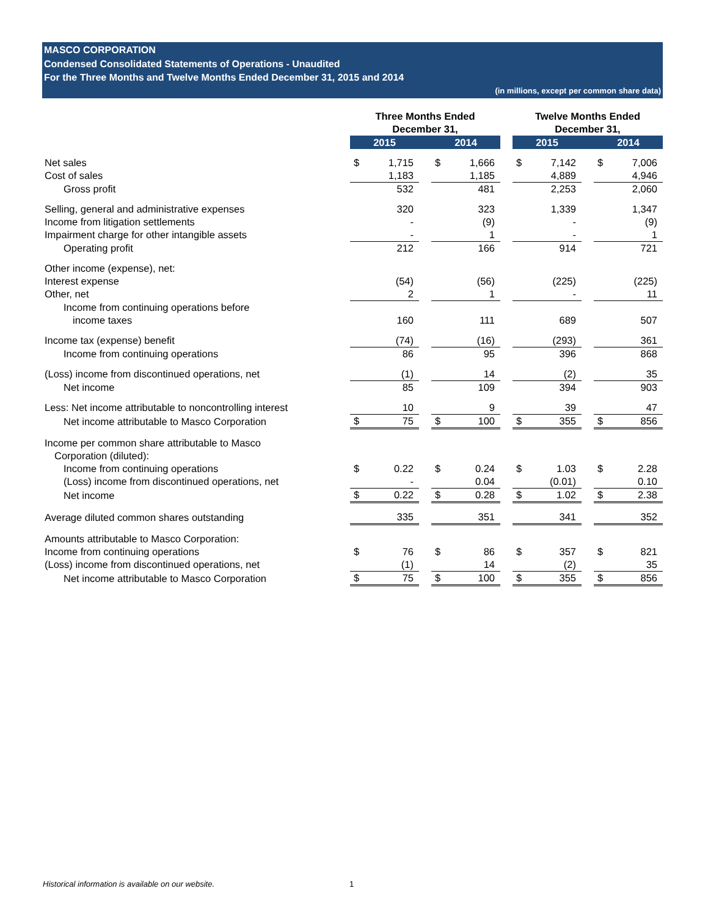MASCO CORPORATION
Condensed Consolidated Statements of Operations - Unaudited
For the Three Months and Twelve Months Ended December 31, 2015 and 2014
(in millions, except per common share data)
| | Three Months Ended December 31, | | | | | | Twelve Months Ended December 31, | | | | |
| | 2015 | | | 2014 | | | 2015 | | | 2014 | |
| Net sales | $ | 1,715 | | $ | 1,666 | | $ | 7,142 | | $ | 7,006 |
| Cost of sales | | 1,183 | | | 1,185 | | | 4,889 | | | 4,946 |
| Gross profit | | 532 | | | 481 | | | 2,253 | | | 2,060 |
| Selling, general and administrative expenses | | 320 | | | 323 | | | 1,339 | | | 1,347 |
| Income from litigation settlements | | - | | | (9) | | | - | | | (9) |
| Impairment charge for other intangible assets | | - | | | 1 | | | - | | | 1 |
| Operating profit | | 212 | | | 166 | | | 914 | | | 721 |
| Other income (expense), net: | | | | | | | | | | | |
| Interest expense | | (54) | | | (56) | | | (225) | | | (225) |
| Other, net | | 2 | | | 1 | | | - | | | 11 |
| Income from continuing operations before | | | | | | | | | | | |
| income taxes | | 160 | | | 111 | | | 689 | | | 507 |
| Income tax (expense) benefit | | (74) | | | (16) | | | (293) | | | 361 |
| Income from continuing operations | | 86 | | | 95 | | | 396 | | | 868 |
| (Loss) income from discontinued operations, net | | (1) | | | 14 | | | (2) | | | 35 |
| Net income | | 85 | | | 109 | | | 394 | | | 903 |
| Less: Net income attributable to noncontrolling interest | | 10 | | | 9 | | | 39 | | | 47 |
| Net income attributable to Masco Corporation | $ | 75 | | $ | 100 | | $ | 355 | | $ | 856 |
| Income per common share attributable to Masco | | | | | | | | | | | |
| Corporation (diluted): | | | | | | | | | | | |
| Income from continuing operations | $ | 0.22 | | $ | 0.24 | | $ | 1.03 | | $ | 2.28 |
| (Loss) income from discontinued operations, net | | - | | | 0.04 | | | (0.01) | | | 0.10 |
| Net income | $ | 0.22 | | $ | 0.28 | | $ | 1.02 | | $ | 2.38 |
| Average diluted common shares outstanding | | 335 | | | 351 | | | 341 | | | 352 |
| Amounts attributable to Masco Corporation: | | | | | | | | | | | |
| Income from continuing operations | $ | 76 | | $ | 86 | | $ | 357 | | $ | 821 |
| (Loss) income from discontinued operations, net | | (1) | | | 14 | | | (2) | | | 35 |
| Net income attributable to Masco Corporation | $ | 75 | | $ | 100 | | $ | 355 | | $ | 856 |
Historical information is available on our website.
1